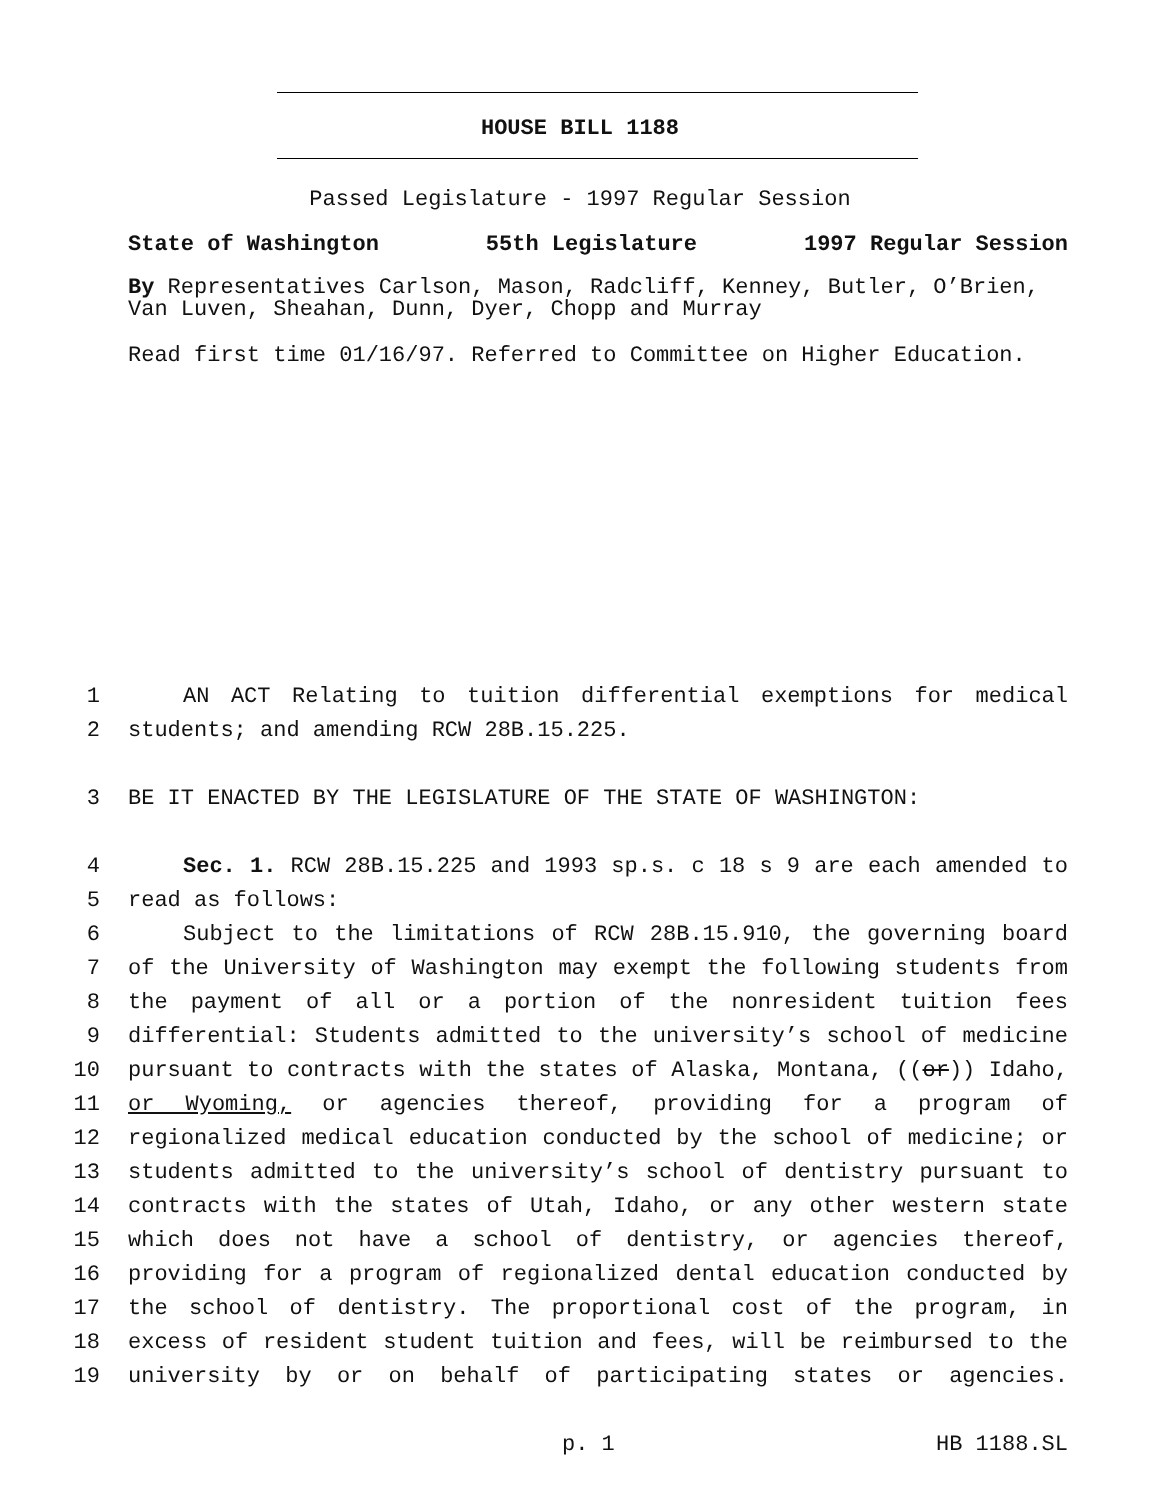HOUSE BILL 1188
Passed Legislature - 1997 Regular Session
State of Washington 55th Legislature 1997 Regular Session
By Representatives Carlson, Mason, Radcliff, Kenney, Butler, O’Brien, Van Luven, Sheahan, Dunn, Dyer, Chopp and Murray
Read first time 01/16/97. Referred to Committee on Higher Education.
1 AN ACT Relating to tuition differential exemptions for medical
2 students; and amending RCW 28B.15.225.
3 BE IT ENACTED BY THE LEGISLATURE OF THE STATE OF WASHINGTON:
4 Sec. 1. RCW 28B.15.225 and 1993 sp.s. c 18 s 9 are each amended to
5 read as follows:
6 Subject to the limitations of RCW 28B.15.910, the governing board
7 of the University of Washington may exempt the following students from
8 the payment of all or a portion of the nonresident tuition fees
9 differential: Students admitted to the university’s school of medicine
10 pursuant to contracts with the states of Alaska, Montana, ((or)) Idaho,
11 or Wyoming, or agencies thereof, providing for a program of
12 regionalized medical education conducted by the school of medicine; or
13 students admitted to the university’s school of dentistry pursuant to
14 contracts with the states of Utah, Idaho, or any other western state
15 which does not have a school of dentistry, or agencies thereof,
16 providing for a program of regionalized dental education conducted by
17 the school of dentistry. The proportional cost of the program, in
18 excess of resident student tuition and fees, will be reimbursed to the
19 university by or on behalf of participating states or agencies.
p. 1 HB 1188.SL